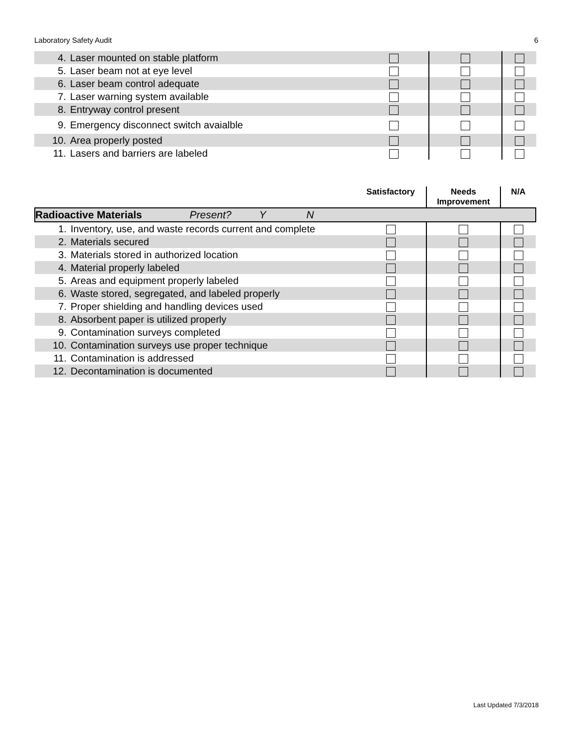Laboratory Safety Audit 6
| 4. | Laser mounted on stable platform | | | |
| 5. | Laser beam not at eye level | | | |
| 6. | Laser beam control adequate | | | |
| 7. | Laser warning system available | | | |
| 8. | Entryway control present | | | |
| 9. | Emergency disconnect switch avaialble | | | |
| 10. | Area properly posted | | | |
| 11. | Lasers and barriers are labeled | | | |
| | | Satisfactory | Needs Improvement | N/A |
| --- | --- | --- | --- | --- |
| Radioactive Materials Present? Y N | | | | |
| 1. | Inventory, use, and waste records current and complete | | | |
| 2. | Materials secured | | | |
| 3. | Materials stored in authorized location | | | |
| 4. | Material properly labeled | | | |
| 5. | Areas and equipment properly labeled | | | |
| 6. | Waste stored, segregated, and labeled properly | | | |
| 7. | Proper shielding and handling devices used | | | |
| 8. | Absorbent paper is utilized properly | | | |
| 9. | Contamination surveys completed | | | |
| 10. | Contamination surveys use proper technique | | | |
| 11. | Contamination is addressed | | | |
| 12. | Decontamination is documented | | | |
Last Updated 7/3/2018